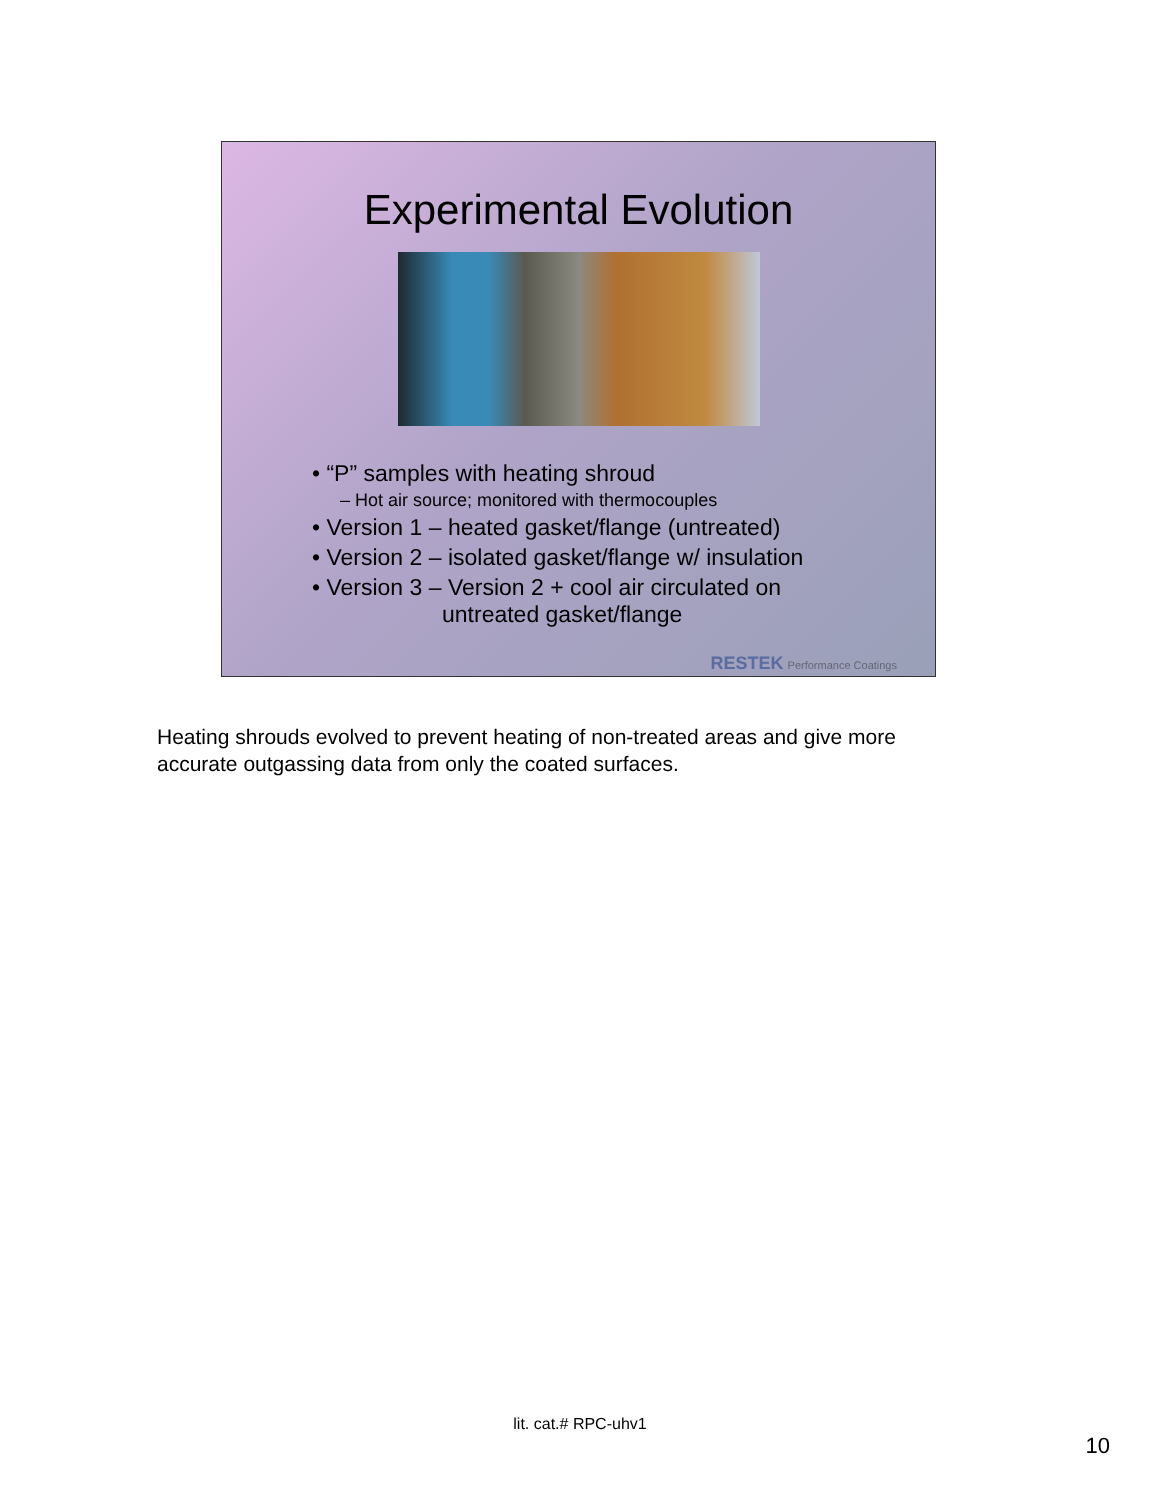Experimental Evolution
• “P” samples with heating shroud
– Hot air source; monitored with thermocouples
• Version 1 – heated gasket/flange (untreated)
• Version 2 – isolated gasket/flange w/ insulation
• Version 3 – Version 2 + cool air circulated on
untreated gasket/flange
RESTEK Performance Coatings
Heating shrouds evolved to prevent heating of non-treated areas and give more accurate outgassing data from only the coated surfaces.
lit. cat.# RPC-uhv1
10